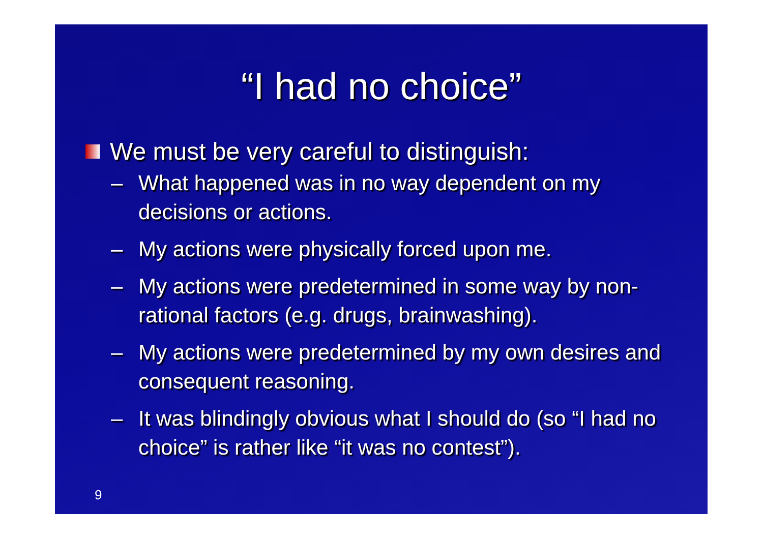“I had no choice”
We must be very careful to distinguish:
– What happened was in no way dependent on my decisions or actions.
– My actions were physically forced upon me.
– My actions were predetermined in some way by non-rational factors (e.g. drugs, brainwashing).
– My actions were predetermined by my own desires and consequent reasoning.
– It was blindingly obvious what I should do (so “I had no choice” is rather like “it was no contest”).
9